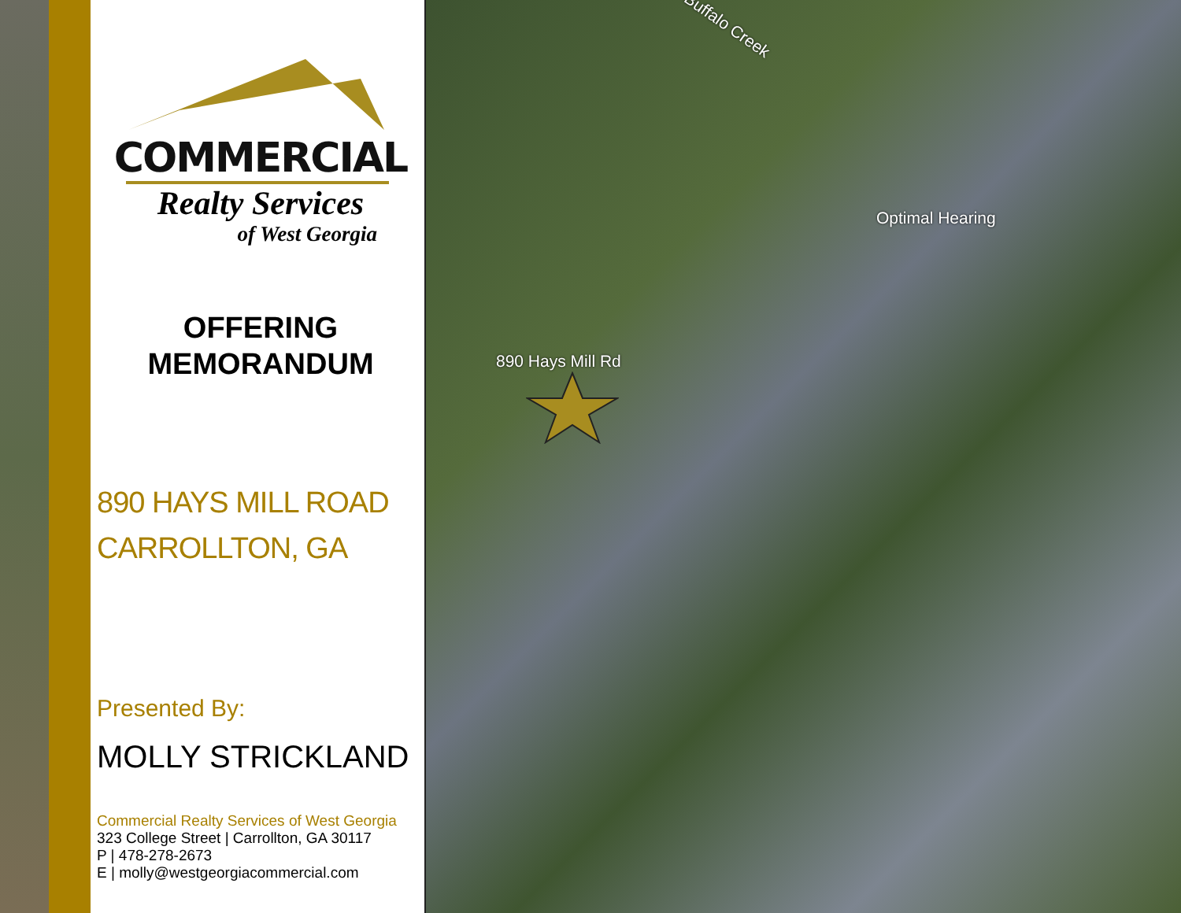Buffalo Creek
Optimal Hearing
890 Hays Mill Rd
COMMERCIAL
Realty Services
of West Georgia
OFFERING
MEMORANDUM
890 HAYS MILL ROAD
CARROLLTON, GA
Presented By:
MOLLY STRICKLAND
Commercial Realty Services of West Georgia
323 College Street | Carrollton, GA 30117
P | 478-278-2673
E | molly@westgeorgiacommercial.com